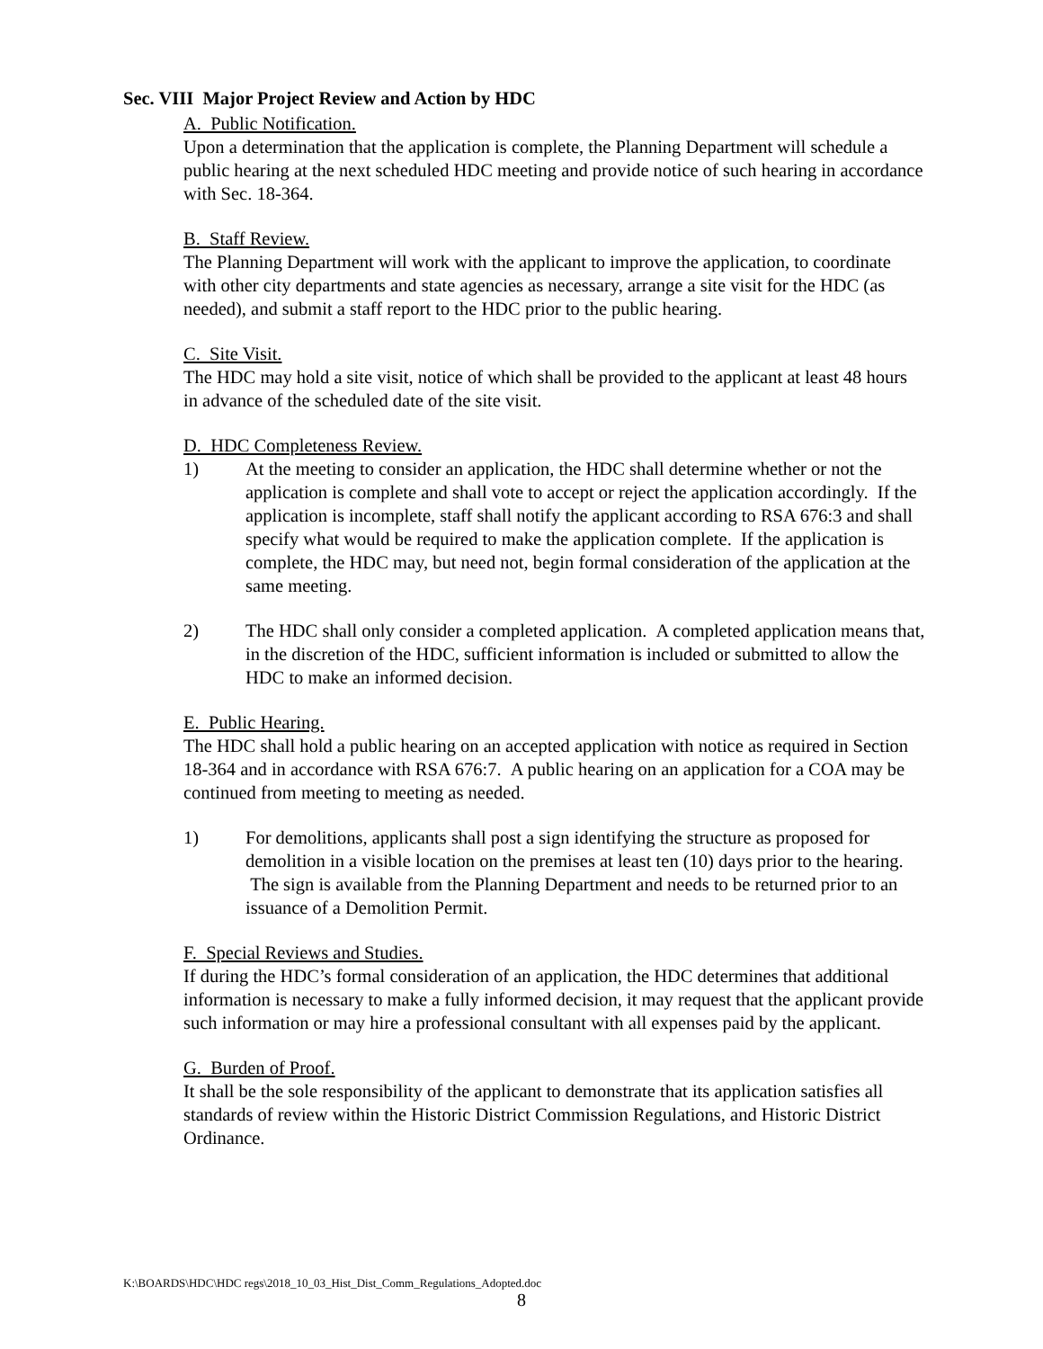Sec. VIII Major Project Review and Action by HDC
A. Public Notification.
Upon a determination that the application is complete, the Planning Department will schedule a public hearing at the next scheduled HDC meeting and provide notice of such hearing in accordance with Sec. 18-364.
B. Staff Review.
The Planning Department will work with the applicant to improve the application, to coordinate with other city departments and state agencies as necessary, arrange a site visit for the HDC (as needed), and submit a staff report to the HDC prior to the public hearing.
C. Site Visit.
The HDC may hold a site visit, notice of which shall be provided to the applicant at least 48 hours in advance of the scheduled date of the site visit.
D. HDC Completeness Review.
1) At the meeting to consider an application, the HDC shall determine whether or not the application is complete and shall vote to accept or reject the application accordingly. If the application is incomplete, staff shall notify the applicant according to RSA 676:3 and shall specify what would be required to make the application complete. If the application is complete, the HDC may, but need not, begin formal consideration of the application at the same meeting.
2) The HDC shall only consider a completed application. A completed application means that, in the discretion of the HDC, sufficient information is included or submitted to allow the HDC to make an informed decision.
E. Public Hearing.
The HDC shall hold a public hearing on an accepted application with notice as required in Section 18-364 and in accordance with RSA 676:7. A public hearing on an application for a COA may be continued from meeting to meeting as needed.
1) For demolitions, applicants shall post a sign identifying the structure as proposed for demolition in a visible location on the premises at least ten (10) days prior to the hearing. The sign is available from the Planning Department and needs to be returned prior to an issuance of a Demolition Permit.
F. Special Reviews and Studies.
If during the HDC’s formal consideration of an application, the HDC determines that additional information is necessary to make a fully informed decision, it may request that the applicant provide such information or may hire a professional consultant with all expenses paid by the applicant.
G. Burden of Proof.
It shall be the sole responsibility of the applicant to demonstrate that its application satisfies all standards of review within the Historic District Commission Regulations, and Historic District Ordinance.
K:\BOARDS\HDC\HDC regs\2018_10_03_Hist_Dist_Comm_Regulations_Adopted.doc
8